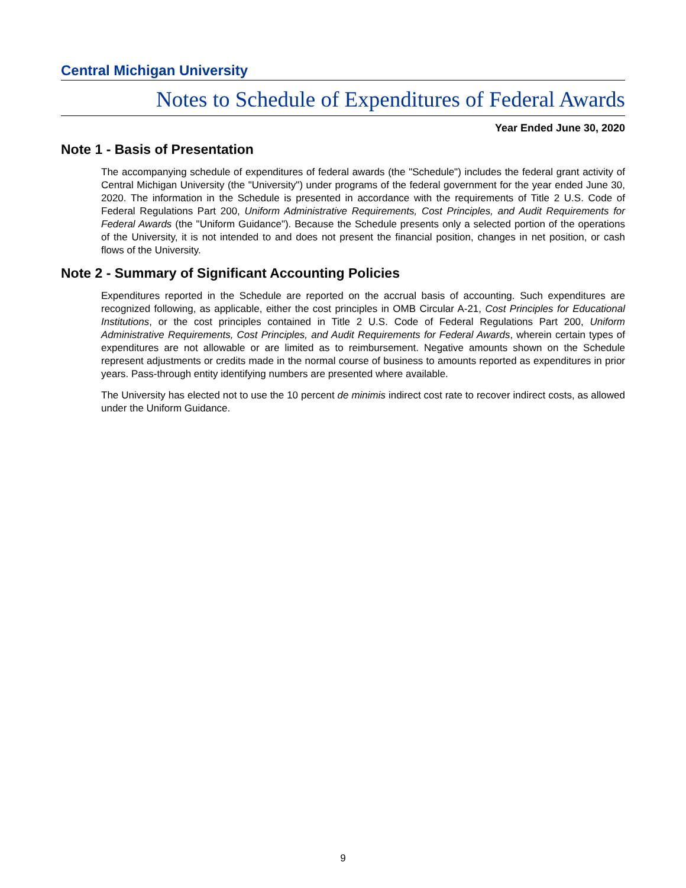Central Michigan University
Notes to Schedule of Expenditures of Federal Awards
Year Ended June 30, 2020
Note 1 - Basis of Presentation
The accompanying schedule of expenditures of federal awards (the "Schedule") includes the federal grant activity of Central Michigan University (the "University") under programs of the federal government for the year ended June 30, 2020. The information in the Schedule is presented in accordance with the requirements of Title 2 U.S. Code of Federal Regulations Part 200, Uniform Administrative Requirements, Cost Principles, and Audit Requirements for Federal Awards (the "Uniform Guidance"). Because the Schedule presents only a selected portion of the operations of the University, it is not intended to and does not present the financial position, changes in net position, or cash flows of the University.
Note 2 - Summary of Significant Accounting Policies
Expenditures reported in the Schedule are reported on the accrual basis of accounting. Such expenditures are recognized following, as applicable, either the cost principles in OMB Circular A-21, Cost Principles for Educational Institutions, or the cost principles contained in Title 2 U.S. Code of Federal Regulations Part 200, Uniform Administrative Requirements, Cost Principles, and Audit Requirements for Federal Awards, wherein certain types of expenditures are not allowable or are limited as to reimbursement. Negative amounts shown on the Schedule represent adjustments or credits made in the normal course of business to amounts reported as expenditures in prior years. Pass-through entity identifying numbers are presented where available.
The University has elected not to use the 10 percent de minimis indirect cost rate to recover indirect costs, as allowed under the Uniform Guidance.
9